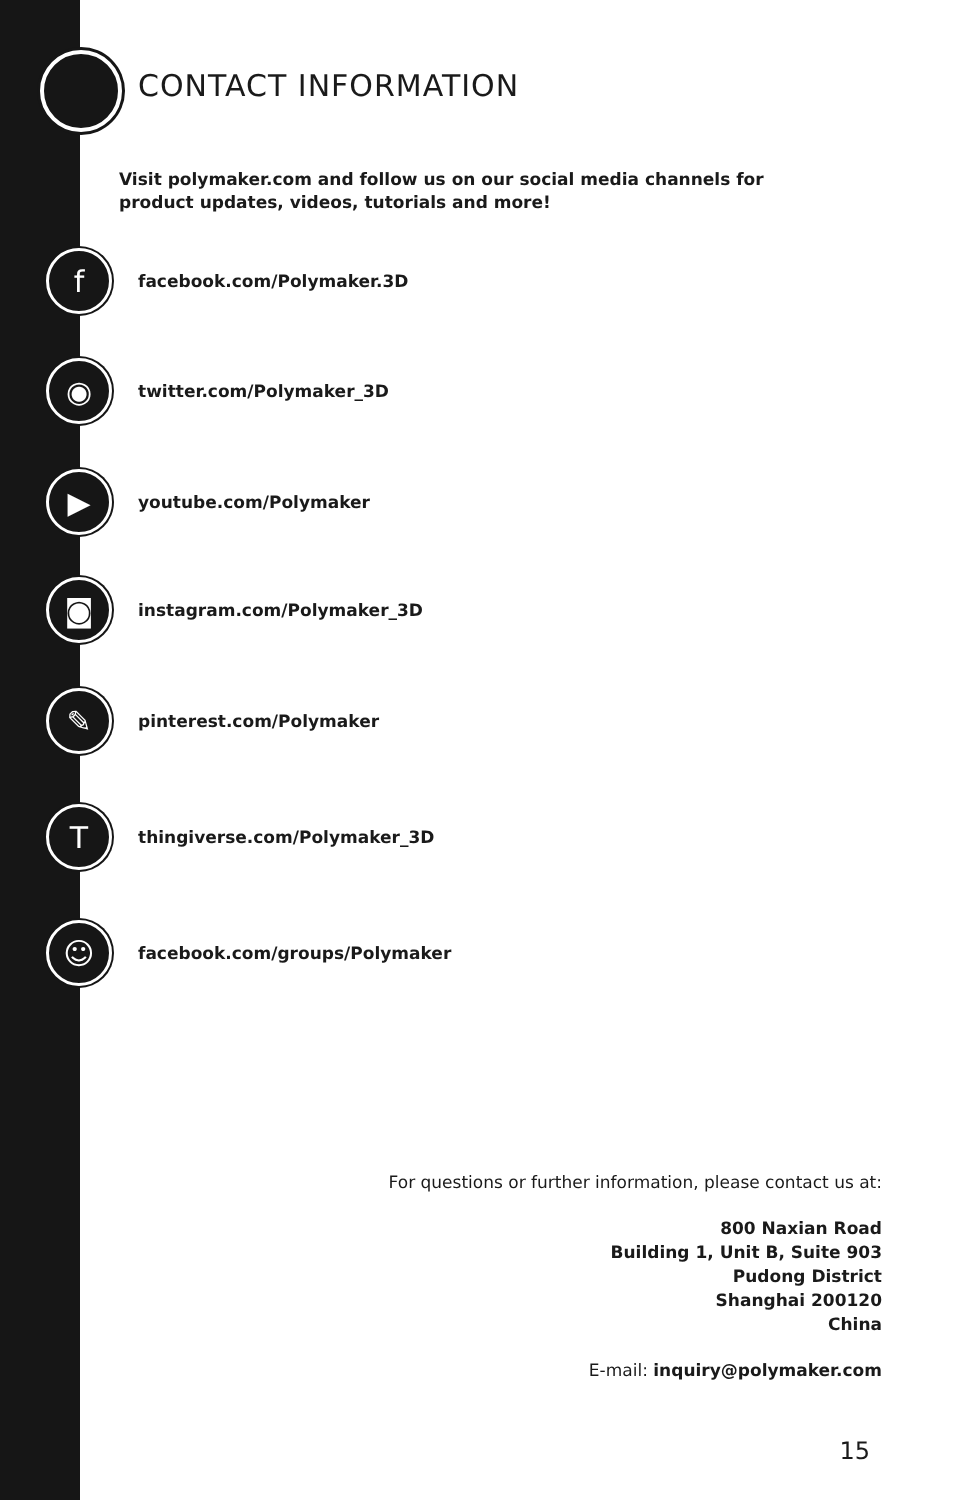CONTACT INFORMATION
Visit polymaker.com and follow us on our social media channels for product updates, videos, tutorials and more!
f
facebook.com/Polymaker.3D
◉
twitter.com/Polymaker_3D
▶
youtube.com/Polymaker
◙
instagram.com/Polymaker_3D
✎
pinterest.com/Polymaker
T
thingiverse.com/Polymaker_3D
☺
facebook.com/groups/Polymaker
For questions or further information, please contact us at:
800 Naxian Road
Building 1, Unit B, Suite 903
Pudong District
Shanghai 200120
China
E-mail: inquiry@polymaker.com
15